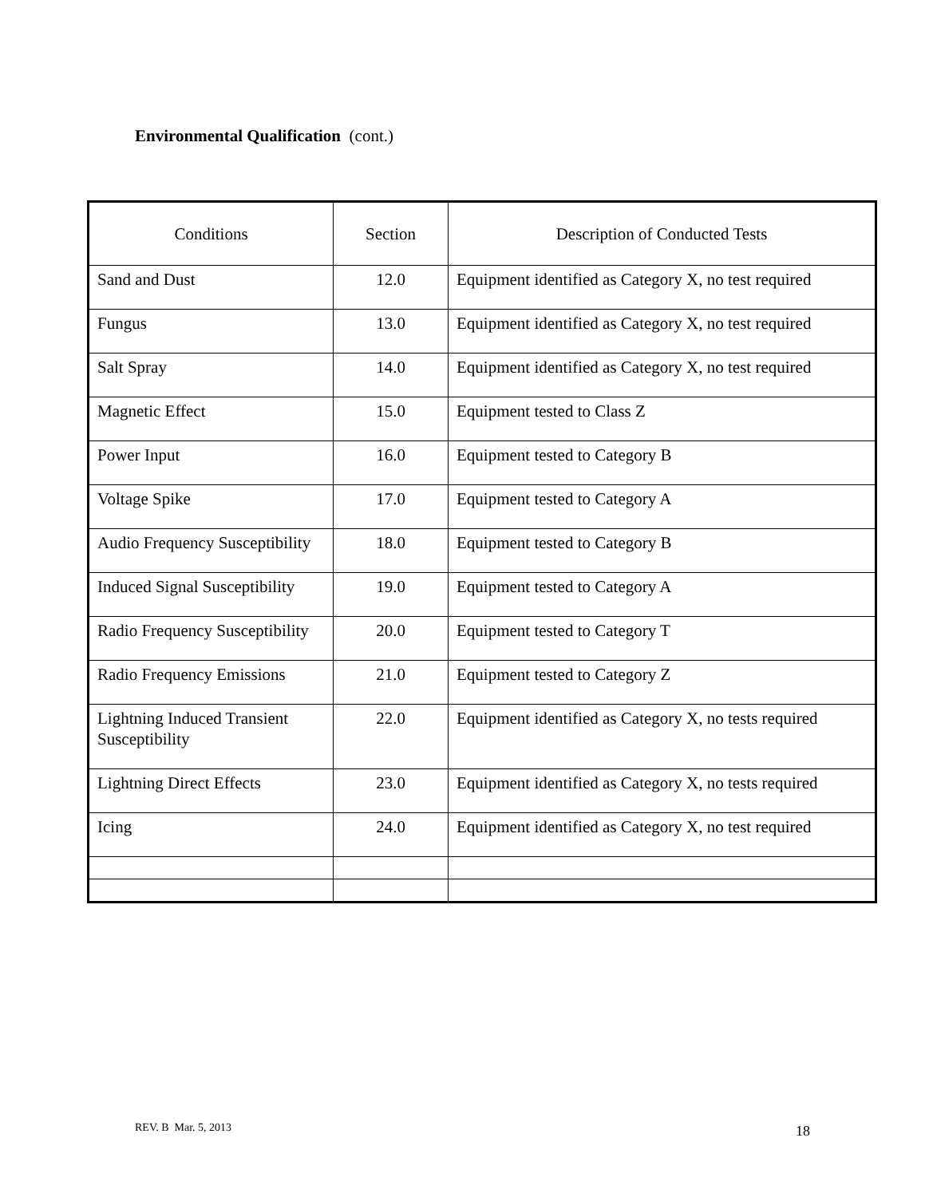Environmental Qualification (cont.)
| Conditions | Section | Description of Conducted Tests |
| --- | --- | --- |
| Sand and Dust | 12.0 | Equipment identified as Category X, no test required |
| Fungus | 13.0 | Equipment identified as Category X, no test required |
| Salt Spray | 14.0 | Equipment identified as Category X, no test required |
| Magnetic Effect | 15.0 | Equipment tested to Class Z |
| Power Input | 16.0 | Equipment tested to Category B |
| Voltage Spike | 17.0 | Equipment tested to Category A |
| Audio Frequency Susceptibility | 18.0 | Equipment tested to Category B |
| Induced Signal Susceptibility | 19.0 | Equipment tested to Category A |
| Radio Frequency Susceptibility | 20.0 | Equipment tested to Category T |
| Radio Frequency Emissions | 21.0 | Equipment tested to Category Z |
| Lightning Induced Transient Susceptibility | 22.0 | Equipment identified as Category X, no tests required |
| Lightning Direct Effects | 23.0 | Equipment identified as Category X, no tests required |
| Icing | 24.0 | Equipment identified as Category X, no test required |
REV. B Mar. 5, 2013 18